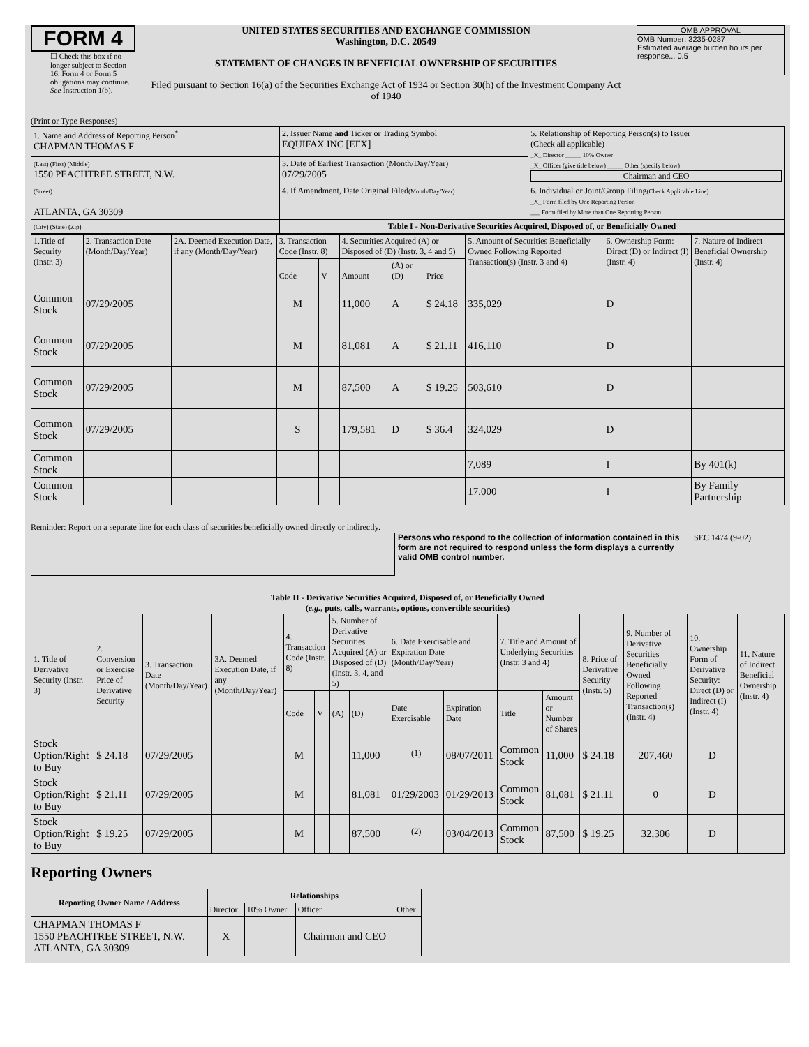FORM 4
☐ Check this box if no longer subject to Section 16. Form 4 or Form 5 obligations may continue. See Instruction 1(b).
UNITED STATES SECURITIES AND EXCHANGE COMMISSION
Washington, D.C. 20549
STATEMENT OF CHANGES IN BENEFICIAL OWNERSHIP OF SECURITIES
Filed pursuant to Section 16(a) of the Securities Exchange Act of 1934 or Section 30(h) of the Investment Company Act of 1940
OMB APPROVAL
OMB Number: 3235-0287
Estimated average burden hours per response... 0.5
(Print or Type Responses)
| 1. Name and Address of Reporting Person<sup>*</sup> CHAPMAN THOMAS F | 2. Issuer Name and Ticker or Trading Symbol EQUIFAX INC [EFX] | 5. Relationship of Reporting Person(s) to Issuer (Check all applicable) _X_ Director _____ 10% Owner _X_ Officer (give title below) _____ Other (specify below) Chairman and CEO |
| (Last) (First) (Middle) 1550 PEACHTREE STREET, N.W. | 3. Date of Earliest Transaction (Month/Day/Year) 07/29/2005 | |
| (Street) ATLANTA, GA 30309 | 4. If Amendment, Date Original Filed (Month/Day/Year) | 6. Individual or Joint/Group Filing (Check Applicable Line) _X_ Form filed by One Reporting Person ___ Form filed by More than One Reporting Person |
| (City) (State) (Zip) | Table I - Non-Derivative Securities Acquired, Disposed of, or Beneficially Owned | |
| 1.Title of Security (Instr. 3) | 2. Transaction Date (Month/Day/Year) | 2A. Deemed Execution Date, if any (Month/Day/Year) | 3. Transaction Code (Instr. 8) | | 4. Securities Acquired (A) or Disposed of (D) (Instr. 3, 4 and 5) | | | 5. Amount of Securities Beneficially Owned Following Reported Transaction(s) (Instr. 3 and 4) | 6. Ownership Form: Direct (D) or Indirect (I) (Instr. 4) | 7. Nature of Indirect Beneficial Ownership (Instr. 4) |
| | | | Code | V | Amount | (A) or (D) | Price | | | |
| Common Stock | 07/29/2005 | | M | | 11,000 | A | $ 24.18 | 335,029 | D | |
| Common Stock | 07/29/2005 | | M | | 81,081 | A | $ 21.11 | 416,110 | D | |
| Common Stock | 07/29/2005 | | M | | 87,500 | A | $ 19.25 | 503,610 | D | |
| Common Stock | 07/29/2005 | | S | | 179,581 | D | $ 36.4 | 324,029 | D | |
| Common Stock | | | | | | | | 7,089 | I | By 401(k) |
| Common Stock | | | | | | | | 17,000 | I | By Family Partnership |
Reminder: Report on a separate line for each class of securities beneficially owned directly or indirectly.
Persons who respond to the collection of information contained in this form are not required to respond unless the form displays a currently valid OMB control number.
SEC 1474 (9-02)
Table II - Derivative Securities Acquired, Disposed of, or Beneficially Owned
(e.g., puts, calls, warrants, options, convertible securities)
| 1. Title of Derivative Security (Instr. 3) | 2. Conversion or Exercise Price of Derivative Security | 3. Transaction Date (Month/Day/Year) | 3A. Deemed Execution Date, if any (Month/Day/Year) | 4. Transaction Code (Instr. 8) | | 5. Number of Derivative Securities Acquired (A) or Disposed of (D) (Instr. 3, 4, and 5) | | 6. Date Exercisable and Expiration Date (Month/Day/Year) | | 7. Title and Amount of Underlying Securities (Instr. 3 and 4) | | 8. Price of Derivative Security (Instr. 5) | 9. Number of Derivative Securities Beneficially Owned Following Reported Transaction(s) (Instr. 4) | 10. Ownership Form of Derivative Security: Direct (D) or Indirect (I) (Instr. 4) | 11. Nature of Indirect Beneficial Ownership (Instr. 4) |
| | | | | Code | V | (A) | (D) | Date Exercisable | Expiration Date | Title | Amount or Number of Shares | | | | |
| Stock Option/Right to Buy | $ 24.18 | 07/29/2005 | | M | | | 11,000 | <sup>(1)</sup> | 08/07/2011 | Common Stock | 11,000 | $ 24.18 | 207,460 | D | |
| Stock Option/Right to Buy | $ 21.11 | 07/29/2005 | | M | | | 81,081 | 01/29/2003 | 01/29/2013 | Common Stock | 81,081 | $ 21.11 | 0 | D | |
| Stock Option/Right to Buy | $ 19.25 | 07/29/2005 | | M | | | 87,500 | <sup>(2)</sup> | 03/04/2013 | Common Stock | 87,500 | $ 19.25 | 32,306 | D | |
Reporting Owners
| Reporting Owner Name / Address | Relationships | | | |
| --- | --- | --- | --- | --- |
| | Director | 10% Owner | Officer | Other |
| CHAPMAN THOMAS F 1550 PEACHTREE STREET, N.W. ATLANTA, GA 30309 | X | | Chairman and CEO | |